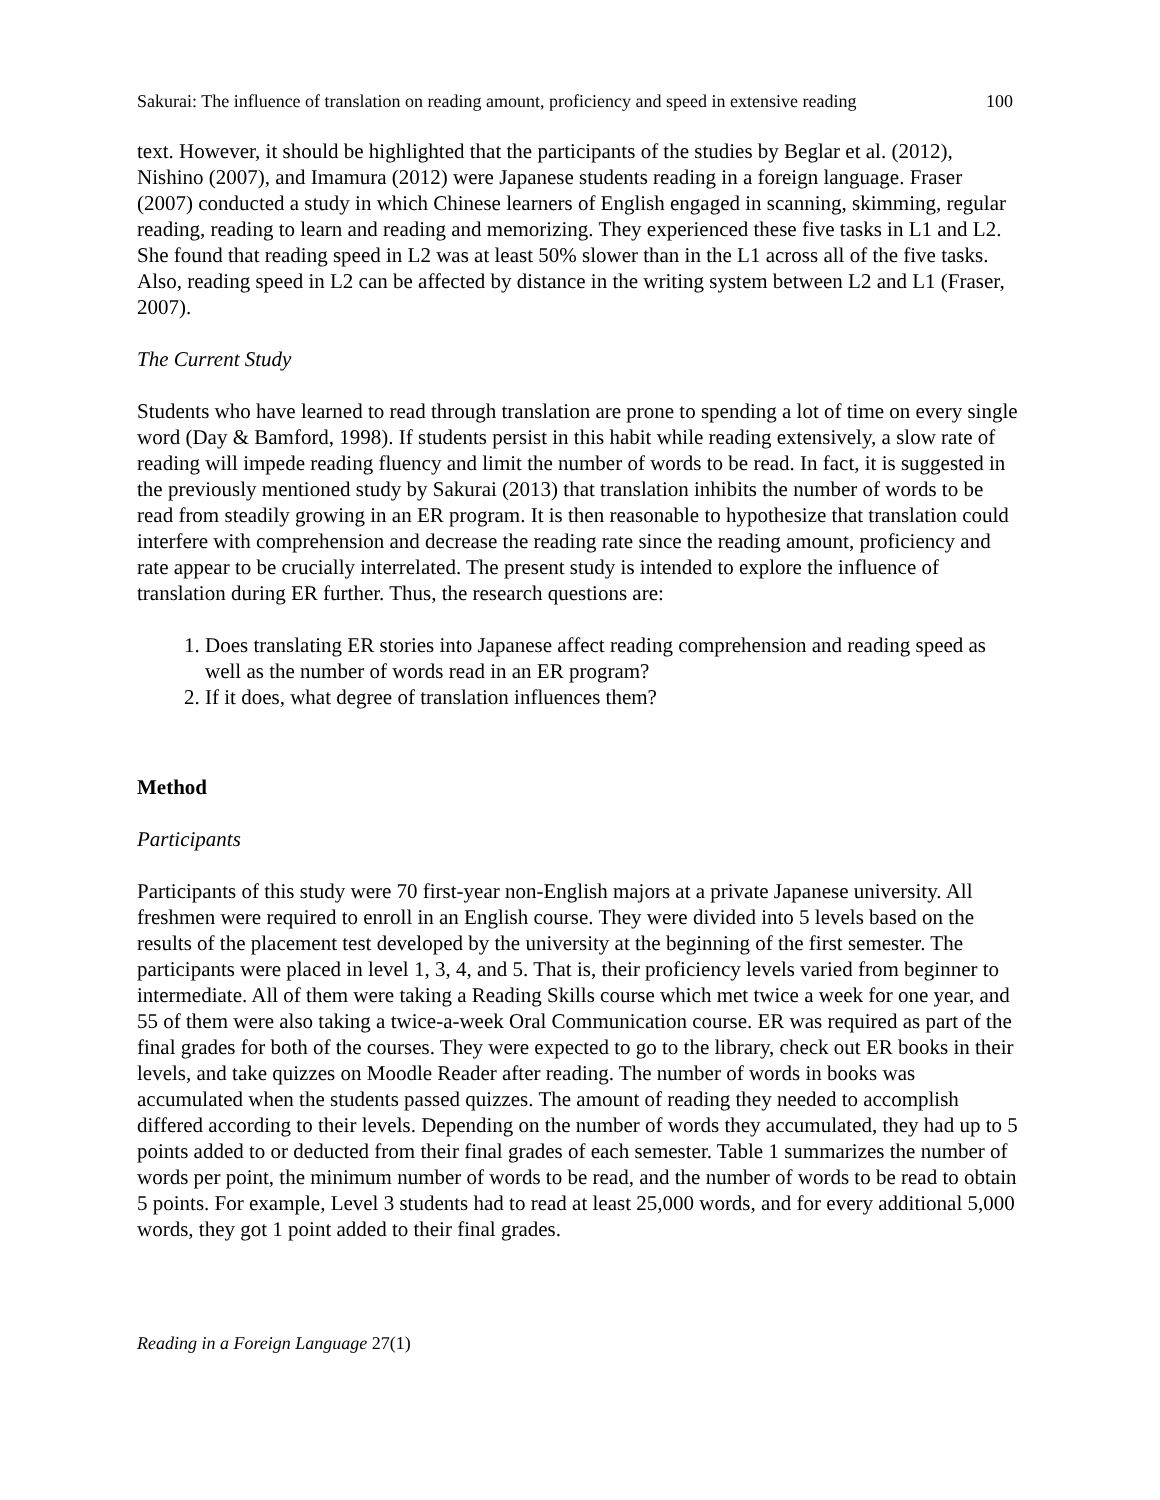Sakurai: The influence of translation on reading amount, proficiency and speed in extensive reading 100
text. However, it should be highlighted that the participants of the studies by Beglar et al. (2012), Nishino (2007), and Imamura (2012) were Japanese students reading in a foreign language. Fraser (2007) conducted a study in which Chinese learners of English engaged in scanning, skimming, regular reading, reading to learn and reading and memorizing. They experienced these five tasks in L1 and L2. She found that reading speed in L2 was at least 50% slower than in the L1 across all of the five tasks. Also, reading speed in L2 can be affected by distance in the writing system between L2 and L1 (Fraser, 2007).
The Current Study
Students who have learned to read through translation are prone to spending a lot of time on every single word (Day & Bamford, 1998). If students persist in this habit while reading extensively, a slow rate of reading will impede reading fluency and limit the number of words to be read. In fact, it is suggested in the previously mentioned study by Sakurai (2013) that translation inhibits the number of words to be read from steadily growing in an ER program. It is then reasonable to hypothesize that translation could interfere with comprehension and decrease the reading rate since the reading amount, proficiency and rate appear to be crucially interrelated. The present study is intended to explore the influence of translation during ER further. Thus, the research questions are:
1. Does translating ER stories into Japanese affect reading comprehension and reading speed as well as the number of words read in an ER program?
2. If it does, what degree of translation influences them?
Method
Participants
Participants of this study were 70 first-year non-English majors at a private Japanese university. All freshmen were required to enroll in an English course. They were divided into 5 levels based on the results of the placement test developed by the university at the beginning of the first semester. The participants were placed in level 1, 3, 4, and 5. That is, their proficiency levels varied from beginner to intermediate. All of them were taking a Reading Skills course which met twice a week for one year, and 55 of them were also taking a twice-a-week Oral Communication course. ER was required as part of the final grades for both of the courses. They were expected to go to the library, check out ER books in their levels, and take quizzes on Moodle Reader after reading. The number of words in books was accumulated when the students passed quizzes. The amount of reading they needed to accomplish differed according to their levels. Depending on the number of words they accumulated, they had up to 5 points added to or deducted from their final grades of each semester. Table 1 summarizes the number of words per point, the minimum number of words to be read, and the number of words to be read to obtain 5 points. For example, Level 3 students had to read at least 25,000 words, and for every additional 5,000 words, they got 1 point added to their final grades.
Reading in a Foreign Language 27(1)